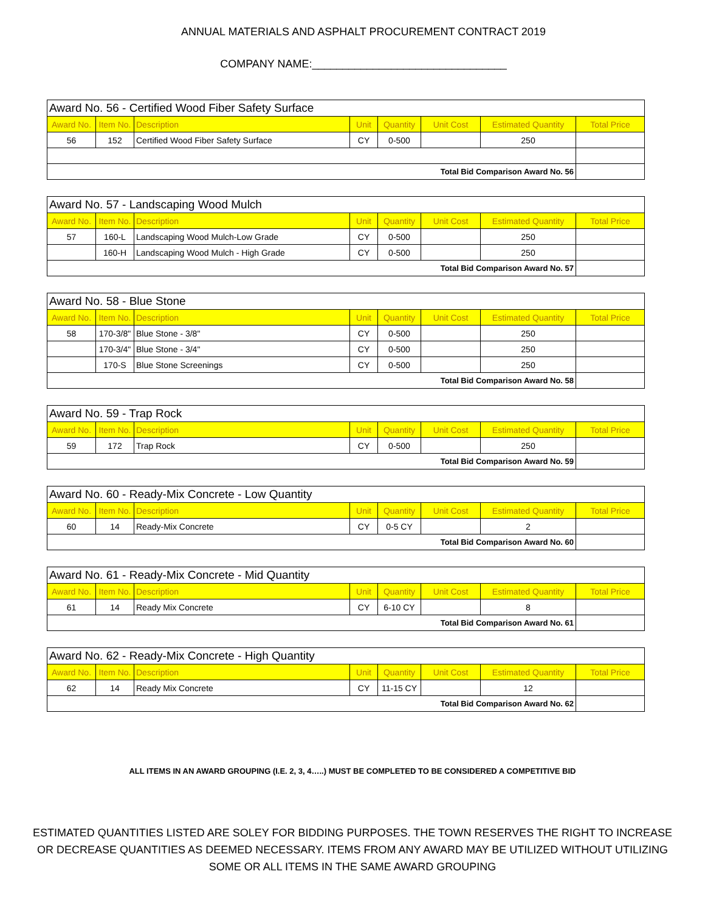ANNUAL MATERIALS AND ASPHALT PROCUREMENT CONTRACT 2019
COMPANY NAME:________________________________
| Award No. 56 - Certified Wood Fiber Safety Surface | | | | | | | |
| Award No. | Item No. | Description | Unit | Quantity | Unit Cost | Estimated Quantity | Total Price |
| 56 | 152 | Certified Wood Fiber Safety Surface | CY | 0-500 | | 250 | |
| Total Bid Comparison Award No. 56 | | | | | | | |
| Award No. 57 - Landscaping Wood Mulch | | | | | | | |
| Award No. | Item No. | Description | Unit | Quantity | Unit Cost | Estimated Quantity | Total Price |
| 57 | 160-L | Landscaping Wood Mulch-Low Grade | CY | 0-500 | | 250 | |
| | 160-H | Landscaping Wood Mulch - High Grade | CY | 0-500 | | 250 | |
| Total Bid Comparison Award No. 57 | | | | | | | |
| Award No. 58 - Blue Stone | | | | | | | |
| Award No. | Item No. | Description | Unit | Quantity | Unit Cost | Estimated Quantity | Total Price |
| 58 | 170-3/8" | Blue Stone - 3/8" | CY | 0-500 | | 250 | |
| | 170-3/4" | Blue Stone - 3/4" | CY | 0-500 | | 250 | |
| | 170-S | Blue Stone Screenings | CY | 0-500 | | 250 | |
| Total Bid Comparison Award No. 58 | | | | | | | |
| Award No. 59 - Trap Rock | | | | | | | |
| Award No. | Item No. | Description | Unit | Quantity | Unit Cost | Estimated Quantity | Total Price |
| 59 | 172 | Trap Rock | CY | 0-500 | | 250 | |
| Total Bid Comparison Award No. 59 | | | | | | | |
| Award No. 60 - Ready-Mix Concrete - Low Quantity | | | | | | | |
| Award No. | Item No. | Description | Unit | Quantity | Unit Cost | Estimated Quantity | Total Price |
| 60 | 14 | Ready-Mix Concrete | CY | 0-5 CY | | 2 | |
| Total Bid Comparison Award No. 60 | | | | | | | |
| Award No. 61 - Ready-Mix Concrete - Mid Quantity | | | | | | | |
| Award No. | Item No. | Description | Unit | Quantity | Unit Cost | Estimated Quantity | Total Price |
| 61 | 14 | Ready Mix Concrete | CY | 6-10 CY | | 8 | |
| Total Bid Comparison Award No. 61 | | | | | | | |
| Award No. 62 - Ready-Mix Concrete - High Quantity | | | | | | | |
| Award No. | Item No. | Description | Unit | Quantity | Unit Cost | Estimated Quantity | Total Price |
| 62 | 14 | Ready Mix Concrete | CY | 11-15 CY | | 12 | |
| Total Bid Comparison Award No. 62 | | | | | | | |
ALL ITEMS IN AN AWARD GROUPING (I.E. 2, 3, 4…..) MUST BE COMPLETED TO BE CONSIDERED A COMPETITIVE BID
ESTIMATED QUANTITIES LISTED ARE SOLEY FOR BIDDING PURPOSES. THE TOWN RESERVES THE RIGHT TO INCREASE OR DECREASE QUANTITIES AS DEEMED NECESSARY. ITEMS FROM ANY AWARD MAY BE UTILIZED WITHOUT UTILIZING SOME OR ALL ITEMS IN THE SAME AWARD GROUPING